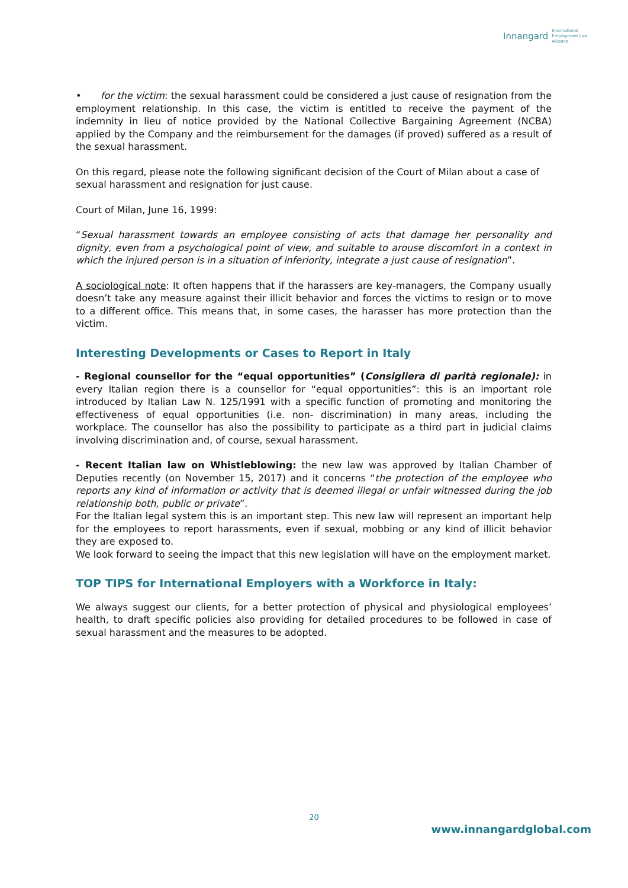Innangard International
Employment Law
Alliance
• for the victim: the sexual harassment could be considered a just cause of resignation from the employment relationship. In this case, the victim is entitled to receive the payment of the indemnity in lieu of notice provided by the National Collective Bargaining Agreement (NCBA) applied by the Company and the reimbursement for the damages (if proved) suffered as a result of the sexual harassment.
On this regard, please note the following significant decision of the Court of Milan about a case of sexual harassment and resignation for just cause.
Court of Milan, June 16, 1999:
“Sexual harassment towards an employee consisting of acts that damage her personality and dignity, even from a psychological point of view, and suitable to arouse discomfort in a context in which the injured person is in a situation of inferiority, integrate a just cause of resignation”.
A sociological note: It often happens that if the harassers are key-managers, the Company usually doesn’t take any measure against their illicit behavior and forces the victims to resign or to move to a different office. This means that, in some cases, the harasser has more protection than the victim.
Interesting Developments or Cases to Report in Italy
- Regional counsellor for the “equal opportunities” (Consigliera di parità regionale): in every Italian region there is a counsellor for “equal opportunities”: this is an important role introduced by Italian Law N. 125/1991 with a specific function of promoting and monitoring the effectiveness of equal opportunities (i.e. non- discrimination) in many areas, including the workplace. The counsellor has also the possibility to participate as a third part in judicial claims involving discrimination and, of course, sexual harassment.
- Recent Italian law on Whistleblowing: the new law was approved by Italian Chamber of Deputies recently (on November 15, 2017) and it concerns “the protection of the employee who reports any kind of information or activity that is deemed illegal or unfair witnessed during the job relationship both, public or private”.
For the Italian legal system this is an important step. This new law will represent an important help for the employees to report harassments, even if sexual, mobbing or any kind of illicit behavior they are exposed to.
We look forward to seeing the impact that this new legislation will have on the employment market.
TOP TIPS for International Employers with a Workforce in Italy:
We always suggest our clients, for a better protection of physical and physiological employees’ health, to draft specific policies also providing for detailed procedures to be followed in case of sexual harassment and the measures to be adopted.
20
www.innangardglobal.com